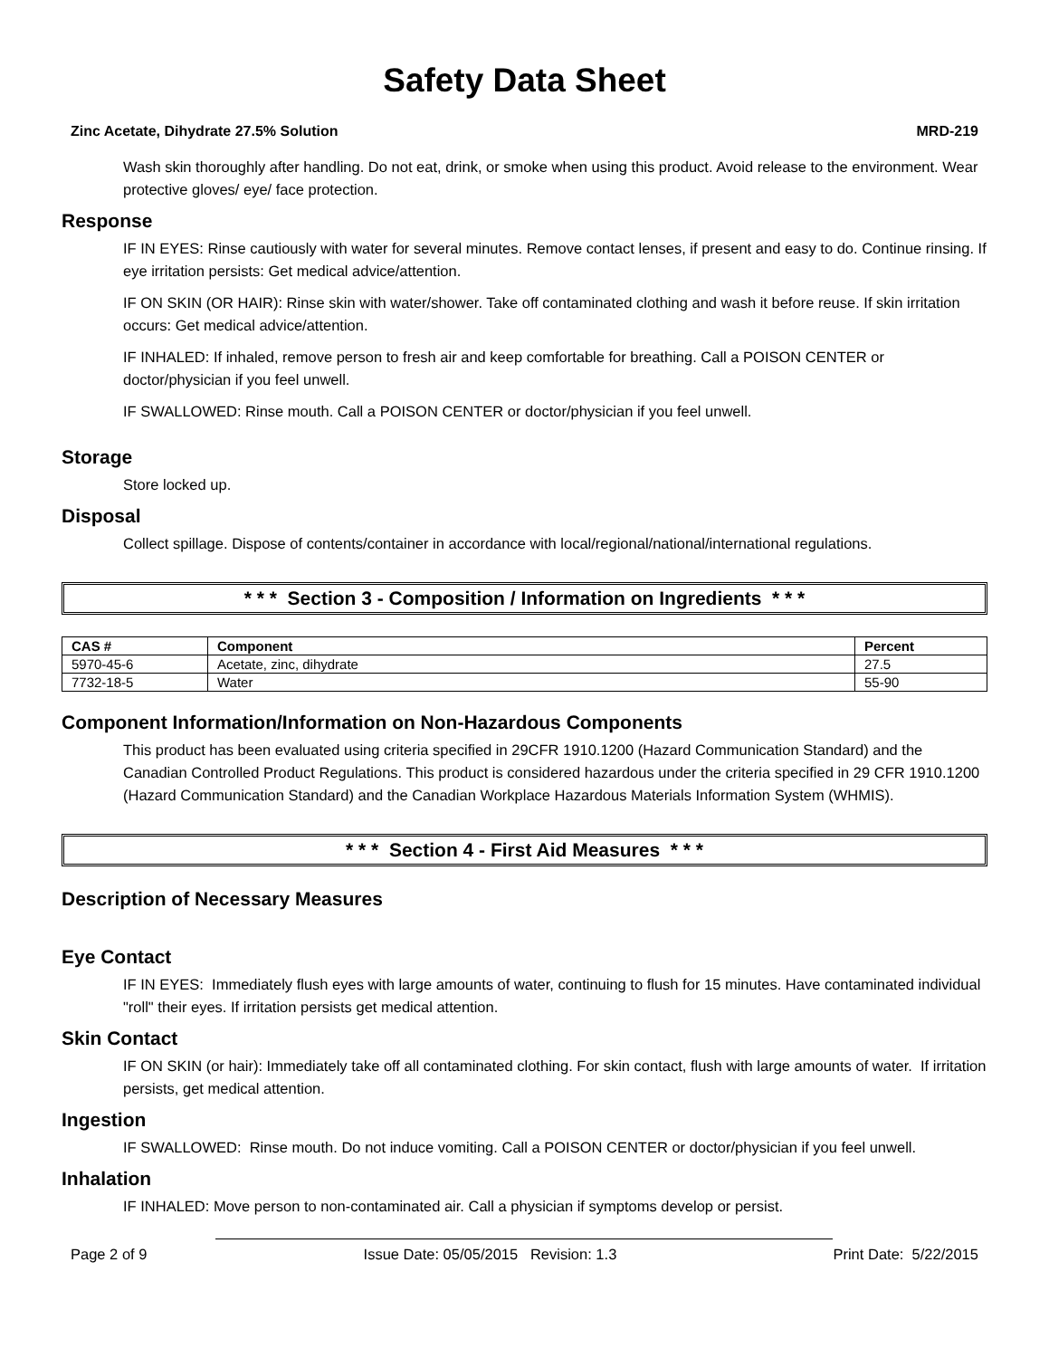Safety Data Sheet
Zinc Acetate, Dihydrate 27.5% Solution MRD-219
Wash skin thoroughly after handling. Do not eat, drink, or smoke when using this product. Avoid release to the environment. Wear protective gloves/ eye/ face protection.
Response
IF IN EYES: Rinse cautiously with water for several minutes. Remove contact lenses, if present and easy to do. Continue rinsing. If eye irritation persists: Get medical advice/attention.
IF ON SKIN (OR HAIR): Rinse skin with water/shower. Take off contaminated clothing and wash it before reuse. If skin irritation occurs: Get medical advice/attention.
IF INHALED: If inhaled, remove person to fresh air and keep comfortable for breathing. Call a POISON CENTER or doctor/physician if you feel unwell.
IF SWALLOWED: Rinse mouth. Call a POISON CENTER or doctor/physician if you feel unwell.
Storage
Store locked up.
Disposal
Collect spillage. Dispose of contents/container in accordance with local/regional/national/international regulations.
* * * Section 3 - Composition / Information on Ingredients * * *
| CAS # | Component | Percent |
| --- | --- | --- |
| 5970-45-6 | Acetate, zinc, dihydrate | 27.5 |
| 7732-18-5 | Water | 55-90 |
Component Information/Information on Non-Hazardous Components
This product has been evaluated using criteria specified in 29CFR 1910.1200 (Hazard Communication Standard) and the Canadian Controlled Product Regulations. This product is considered hazardous under the criteria specified in 29 CFR 1910.1200 (Hazard Communication Standard) and the Canadian Workplace Hazardous Materials Information System (WHMIS).
* * * Section 4 - First Aid Measures * * *
Description of Necessary Measures
Eye Contact
IF IN EYES: Immediately flush eyes with large amounts of water, continuing to flush for 15 minutes. Have contaminated individual "roll" their eyes. If irritation persists get medical attention.
Skin Contact
IF ON SKIN (or hair): Immediately take off all contaminated clothing. For skin contact, flush with large amounts of water. If irritation persists, get medical attention.
Ingestion
IF SWALLOWED: Rinse mouth. Do not induce vomiting. Call a POISON CENTER or doctor/physician if you feel unwell.
Inhalation
IF INHALED: Move person to non-contaminated air. Call a physician if symptoms develop or persist.
Page 2 of 9 Issue Date: 05/05/2015 Revision: 1.3 Print Date: 5/22/2015